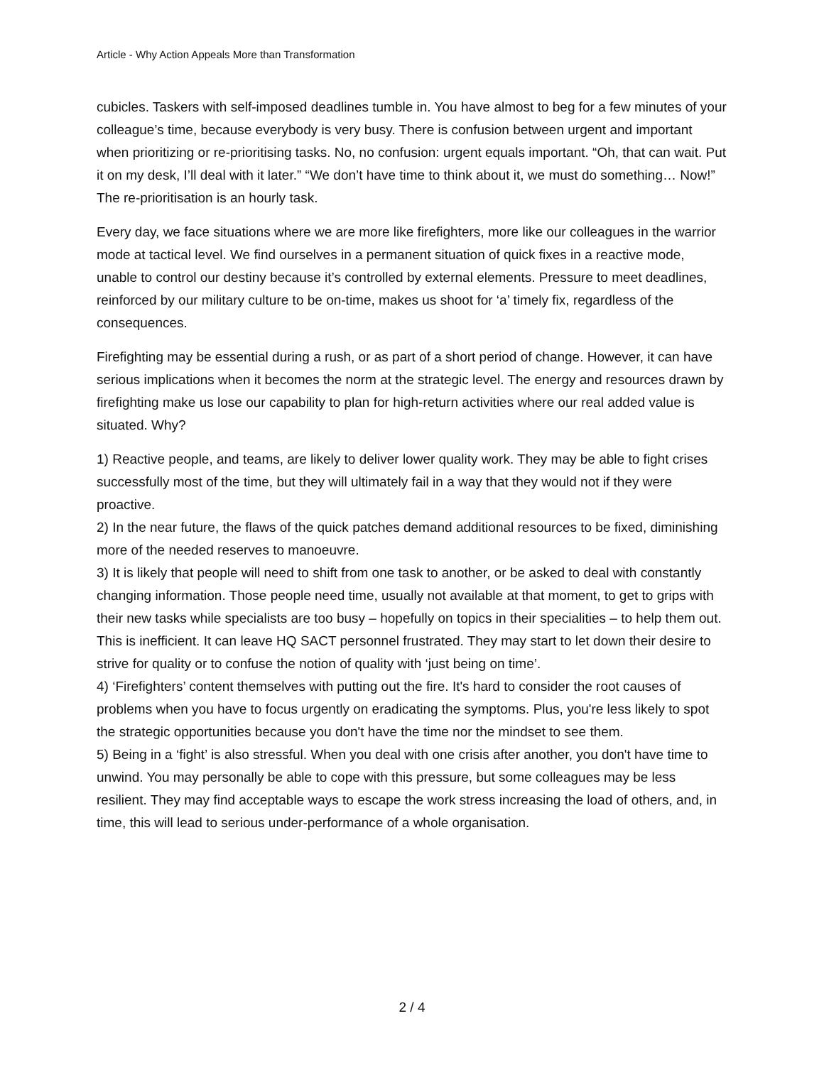Article - Why Action Appeals More than Transformation
cubicles. Taskers with self-imposed deadlines tumble in. You have almost to beg for a few minutes of your colleague’s time, because everybody is very busy. There is confusion between urgent and important when prioritizing or re-prioritising tasks. No, no confusion: urgent equals important. “Oh, that can wait. Put it on my desk, I’ll deal with it later.” “We don’t have time to think about it, we must do something… Now!” The re-prioritisation is an hourly task.
Every day, we face situations where we are more like firefighters, more like our colleagues in the warrior mode at tactical level. We find ourselves in a permanent situation of quick fixes in a reactive mode, unable to control our destiny because it’s controlled by external elements. Pressure to meet deadlines, reinforced by our military culture to be on-time, makes us shoot for ‘a’ timely fix, regardless of the consequences.
Firefighting may be essential during a rush, or as part of a short period of change. However, it can have serious implications when it becomes the norm at the strategic level. The energy and resources drawn by firefighting make us lose our capability to plan for high-return activities where our real added value is situated. Why?
1) Reactive people, and teams, are likely to deliver lower quality work. They may be able to fight crises successfully most of the time, but they will ultimately fail in a way that they would not if they were proactive.
2) In the near future, the flaws of the quick patches demand additional resources to be fixed, diminishing more of the needed reserves to manoeuvre.
3) It is likely that people will need to shift from one task to another, or be asked to deal with constantly changing information. Those people need time, usually not available at that moment, to get to grips with their new tasks while specialists are too busy – hopefully on topics in their specialities – to help them out. This is inefficient. It can leave HQ SACT personnel frustrated. They may start to let down their desire to strive for quality or to confuse the notion of quality with ‘just being on time’.
4) ‘Firefighters’ content themselves with putting out the fire. It's hard to consider the root causes of problems when you have to focus urgently on eradicating the symptoms. Plus, you're less likely to spot the strategic opportunities because you don't have the time nor the mindset to see them.
5) Being in a ‘fight’ is also stressful. When you deal with one crisis after another, you don't have time to unwind. You may personally be able to cope with this pressure, but some colleagues may be less resilient. They may find acceptable ways to escape the work stress increasing the load of others, and, in time, this will lead to serious under-performance of a whole organisation.
2 / 4